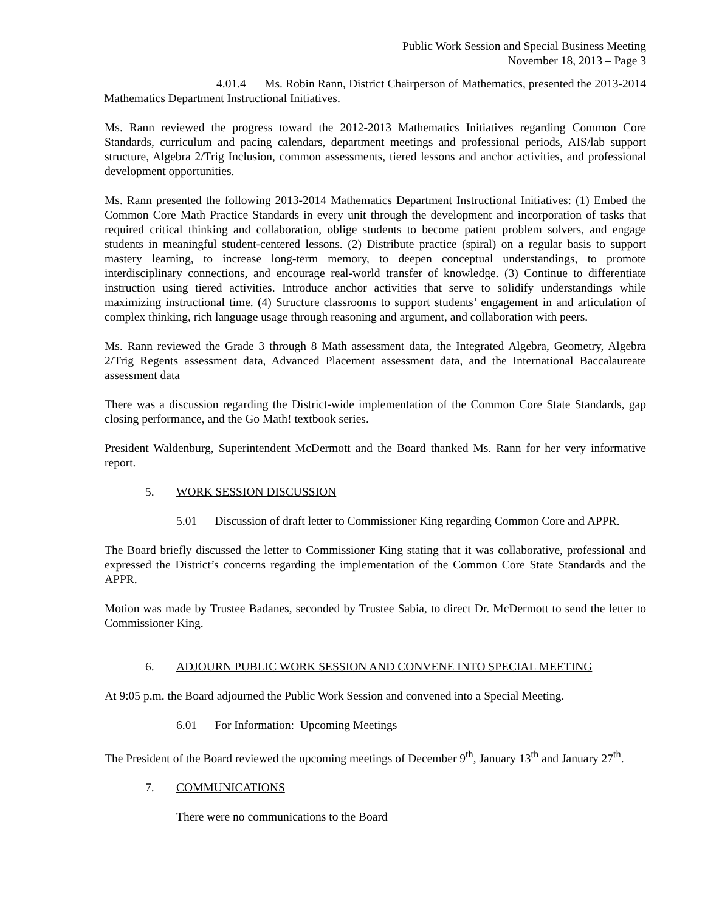Public Work Session and Special Business Meeting
November 18, 2013 – Page 3
4.01.4 Ms. Robin Rann, District Chairperson of Mathematics, presented the 2013-2014 Mathematics Department Instructional Initiatives.
Ms. Rann reviewed the progress toward the 2012-2013 Mathematics Initiatives regarding Common Core Standards, curriculum and pacing calendars, department meetings and professional periods, AIS/lab support structure, Algebra 2/Trig Inclusion, common assessments, tiered lessons and anchor activities, and professional development opportunities.
Ms. Rann presented the following 2013-2014 Mathematics Department Instructional Initiatives: (1) Embed the Common Core Math Practice Standards in every unit through the development and incorporation of tasks that required critical thinking and collaboration, oblige students to become patient problem solvers, and engage students in meaningful student-centered lessons. (2) Distribute practice (spiral) on a regular basis to support mastery learning, to increase long-term memory, to deepen conceptual understandings, to promote interdisciplinary connections, and encourage real-world transfer of knowledge. (3) Continue to differentiate instruction using tiered activities. Introduce anchor activities that serve to solidify understandings while maximizing instructional time. (4) Structure classrooms to support students’ engagement in and articulation of complex thinking, rich language usage through reasoning and argument, and collaboration with peers.
Ms. Rann reviewed the Grade 3 through 8 Math assessment data, the Integrated Algebra, Geometry, Algebra 2/Trig Regents assessment data, Advanced Placement assessment data, and the International Baccalaureate assessment data
There was a discussion regarding the District-wide implementation of the Common Core State Standards, gap closing performance, and the Go Math! textbook series.
President Waldenburg, Superintendent McDermott and the Board thanked Ms. Rann for her very informative report.
5. WORK SESSION DISCUSSION
5.01 Discussion of draft letter to Commissioner King regarding Common Core and APPR.
The Board briefly discussed the letter to Commissioner King stating that it was collaborative, professional and expressed the District’s concerns regarding the implementation of the Common Core State Standards and the APPR.
Motion was made by Trustee Badanes, seconded by Trustee Sabia, to direct Dr. McDermott to send the letter to Commissioner King.
6. ADJOURN PUBLIC WORK SESSION AND CONVENE INTO SPECIAL MEETING
At 9:05 p.m. the Board adjourned the Public Work Session and convened into a Special Meeting.
6.01 For Information: Upcoming Meetings
The President of the Board reviewed the upcoming meetings of December 9<sup>th</sup>, January 13<sup>th</sup> and January 27<sup>th</sup>.
7. COMMUNICATIONS
There were no communications to the Board